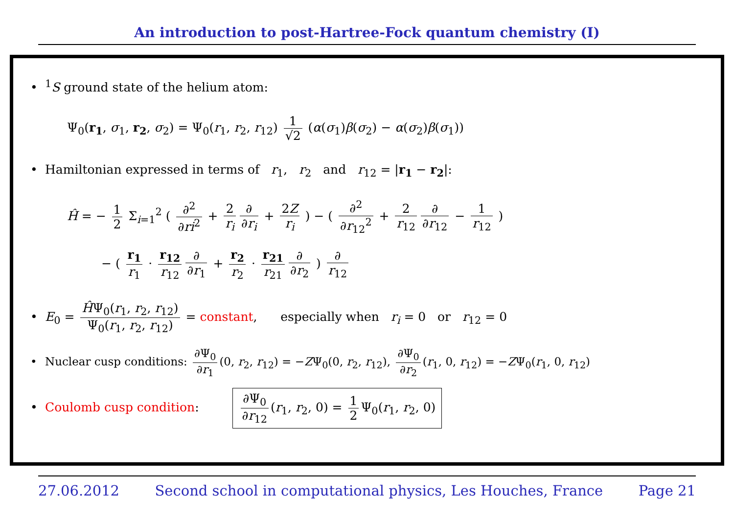An introduction to post-Hartree-Fock quantum chemistry (I)
•<sup>1</sup>S ground state of the helium atom:
Ψ<sub>0</sub>(r<sub>1</sub>, σ<sub>1</sub>, r<sub>2</sub>, σ<sub>2</sub>) = Ψ<sub>0</sub>(r<sub>1</sub>, r<sub>2</sub>, r<sub>12</sub>) 1 √2 (α(σ<sub>1</sub>)β(σ<sub>2</sub>) − α(σ<sub>2</sub>)β(σ<sub>1</sub>))
• Hamiltonian expressed in terms of r<sub>1</sub>, r<sub>2</sub> and r<sub>12</sub> = |r<sub>1</sub> − r<sub>2</sub>|:
Ĥ = − 1 2 Σ<sub>i=1</sub><sup>2</sup> ( ∂<sup>2</sup> ∂ri<sup>2</sup> + 2 r<sub>i</sub> ∂ ∂r<sub>i</sub> + 2Z r<sub>i</sub> ) − ( ∂<sup>2</sup> ∂r<sub>12</sub><sup>2</sup> + 2 r<sub>12</sub> ∂ ∂r<sub>12</sub> − 1 r<sub>12</sub> )
− ( r<sub>1</sub> r<sub>1</sub> · r<sub>12</sub> r<sub>12</sub> ∂ ∂r<sub>1</sub> + r<sub>2</sub> r<sub>2</sub> · r<sub>21</sub> r<sub>21</sub> ∂ ∂r<sub>2</sub> ) ∂ r<sub>12</sub>
• E<sub>0</sub> = ĤΨ<sub>0</sub>(r<sub>1</sub>, r<sub>2</sub>, r<sub>12</sub>) Ψ<sub>0</sub>(r<sub>1</sub>, r<sub>2</sub>, r<sub>12</sub>) = constant, especially when r<sub>i</sub> = 0 or r<sub>12</sub> = 0
• Nuclear cusp conditions: ∂Ψ<sub>0</sub> ∂r<sub>1</sub> (0, r<sub>2</sub>, r<sub>12</sub>) = −ZΨ<sub>0</sub>(0, r<sub>2</sub>, r<sub>12</sub>), ∂Ψ<sub>0</sub> ∂r<sub>2</sub> (r<sub>1</sub>, 0, r<sub>12</sub>) = −ZΨ<sub>0</sub>(r<sub>1</sub>, 0, r<sub>12</sub>)
• Coulomb cusp condition: ∂Ψ<sub>0</sub> ∂r<sub>12</sub> (r<sub>1</sub>, r<sub>2</sub>, 0) = 1 2 Ψ<sub>0</sub>(r<sub>1</sub>, r<sub>2</sub>, 0)
27.06.2012 Second school in computational physics, Les Houches, France Page 21